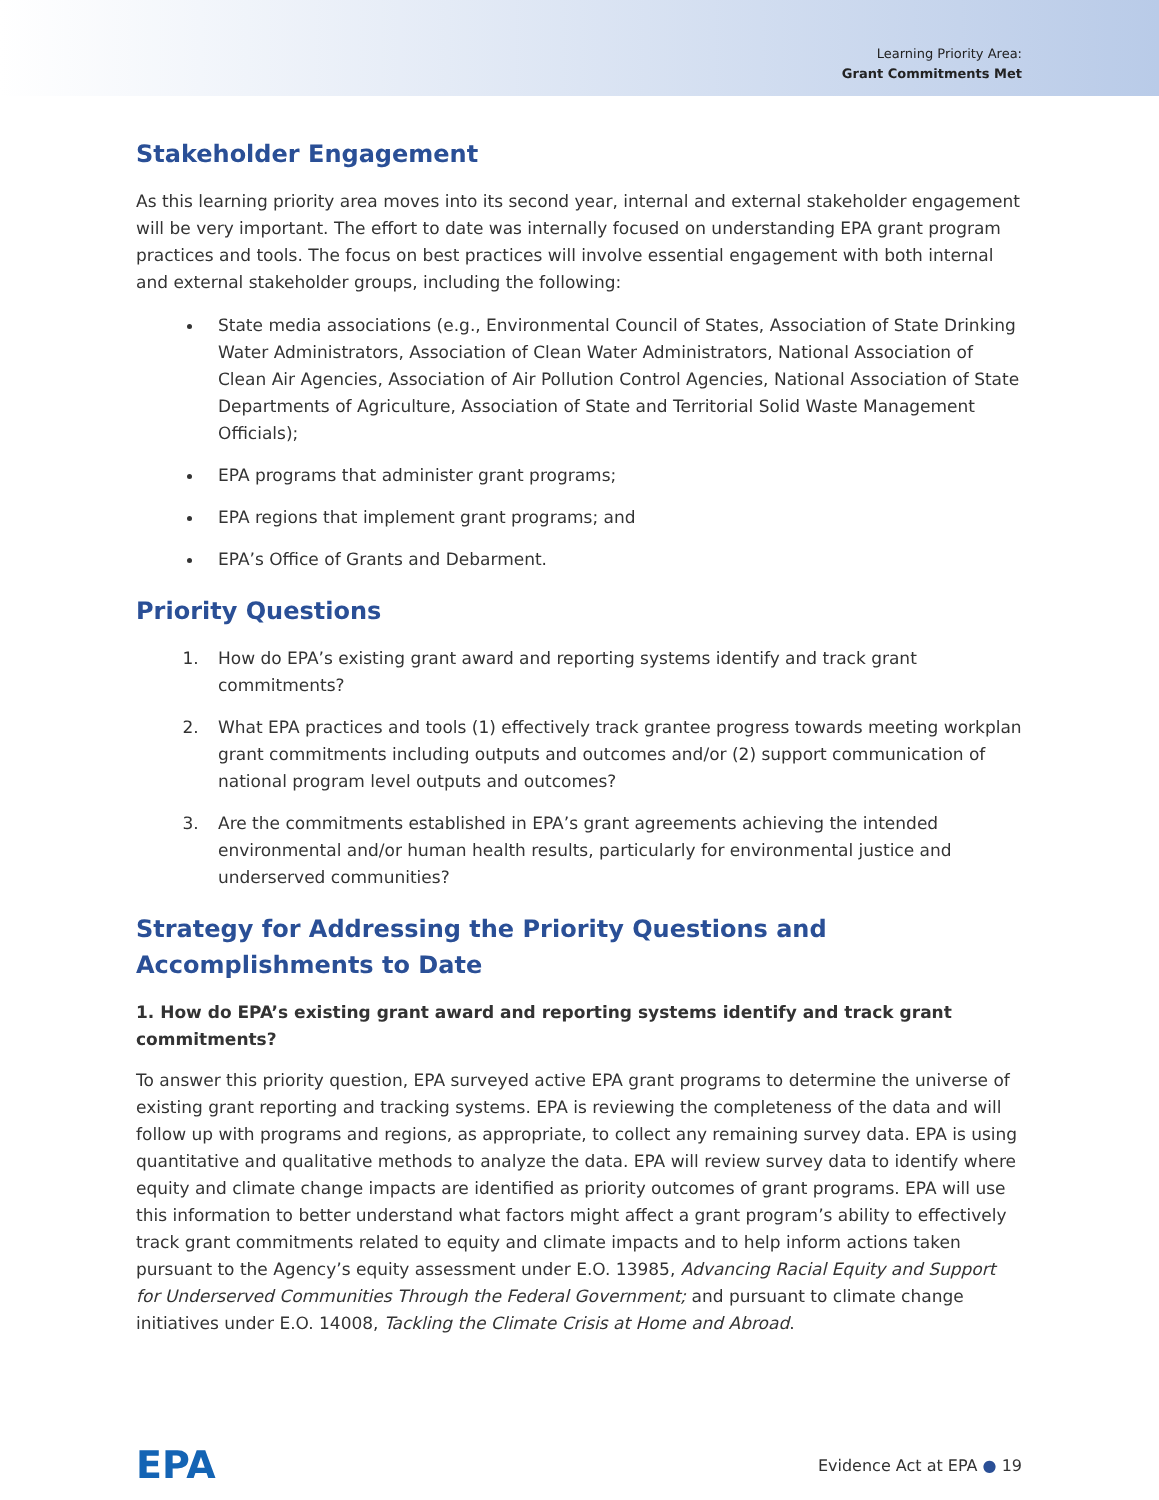Learning Priority Area:
Grant Commitments Met
Stakeholder Engagement
As this learning priority area moves into its second year, internal and external stakeholder engagement will be very important. The effort to date was internally focused on understanding EPA grant program practices and tools. The focus on best practices will involve essential engagement with both internal and external stakeholder groups, including the following:
State media associations (e.g., Environmental Council of States, Association of State Drinking Water Administrators, Association of Clean Water Administrators, National Association of Clean Air Agencies, Association of Air Pollution Control Agencies, National Association of State Departments of Agriculture, Association of State and Territorial Solid Waste Management Officials);
EPA programs that administer grant programs;
EPA regions that implement grant programs; and
EPA’s Office of Grants and Debarment.
Priority Questions
1. How do EPA’s existing grant award and reporting systems identify and track grant commitments?
2. What EPA practices and tools (1) effectively track grantee progress towards meeting workplan grant commitments including outputs and outcomes and/or (2) support communication of national program level outputs and outcomes?
3. Are the commitments established in EPA’s grant agreements achieving the intended environmental and/or human health results, particularly for environmental justice and underserved communities?
Strategy for Addressing the Priority Questions and Accomplishments to Date
1. How do EPA’s existing grant award and reporting systems identify and track grant commitments?
To answer this priority question, EPA surveyed active EPA grant programs to determine the universe of existing grant reporting and tracking systems. EPA is reviewing the completeness of the data and will follow up with programs and regions, as appropriate, to collect any remaining survey data. EPA is using quantitative and qualitative methods to analyze the data. EPA will review survey data to identify where equity and climate change impacts are identified as priority outcomes of grant programs. EPA will use this information to better understand what factors might affect a grant program’s ability to effectively track grant commitments related to equity and climate impacts and to help inform actions taken pursuant to the Agency’s equity assessment under E.O. 13985, Advancing Racial Equity and Support for Underserved Communities Through the Federal Government; and pursuant to climate change initiatives under E.O. 14008, Tackling the Climate Crisis at Home and Abroad.
EPA Evidence Act at EPA ● 19